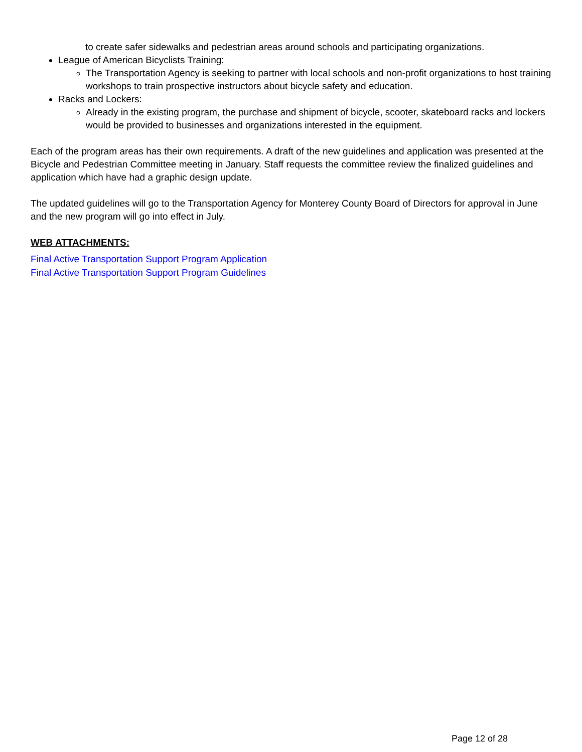to create safer sidewalks and pedestrian areas around schools and participating organizations.
League of American Bicyclists Training:
The Transportation Agency is seeking to partner with local schools and non-profit organizations to host training workshops to train prospective instructors about bicycle safety and education.
Racks and Lockers:
Already in the existing program, the purchase and shipment of bicycle, scooter, skateboard racks and lockers would be provided to businesses and organizations interested in the equipment.
Each of the program areas has their own requirements. A draft of the new guidelines and application was presented at the Bicycle and Pedestrian Committee meeting in January. Staff requests the committee review the finalized guidelines and application which have had a graphic design update.
The updated guidelines will go to the Transportation Agency for Monterey County Board of Directors for approval in June and the new program will go into effect in July.
WEB ATTACHMENTS:
Final Active Transportation Support Program Application
Final Active Transportation Support Program Guidelines
Page 12 of 28